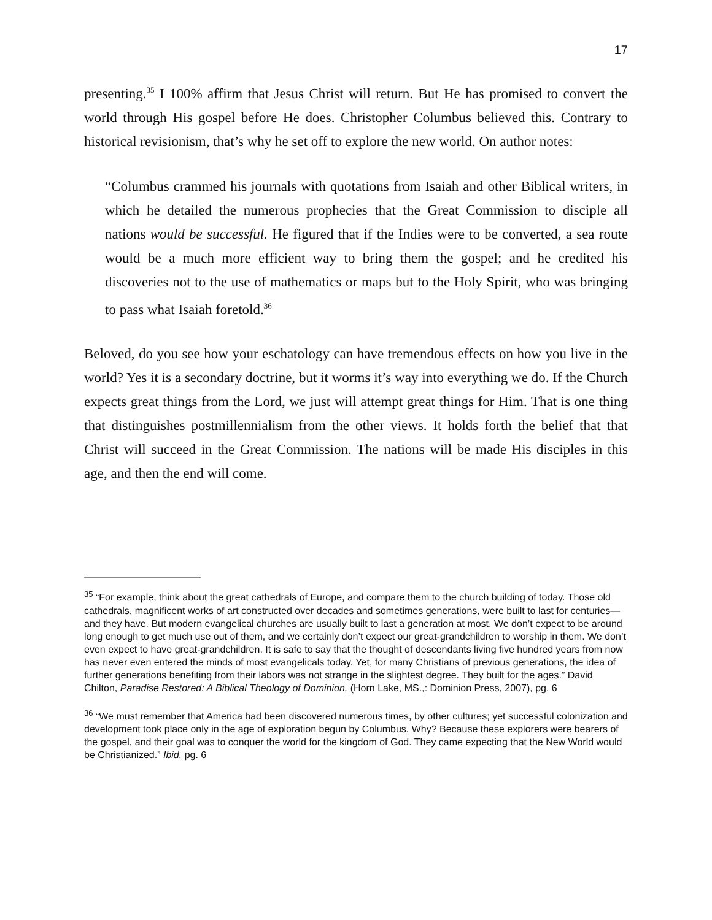17
presenting.<sup>35</sup> I 100% affirm that Jesus Christ will return. But He has promised to convert the world through His gospel before He does. Christopher Columbus believed this. Contrary to historical revisionism, that’s why he set off to explore the new world. On author notes:
“Columbus crammed his journals with quotations from Isaiah and other Biblical writers, in which he detailed the numerous prophecies that the Great Commission to disciple all nations would be successful. He figured that if the Indies were to be converted, a sea route would be a much more efficient way to bring them the gospel; and he credited his discoveries not to the use of mathematics or maps but to the Holy Spirit, who was bringing to pass what Isaiah foretold.<sup>36</sup>
Beloved, do you see how your eschatology can have tremendous effects on how you live in the world? Yes it is a secondary doctrine, but it worms it’s way into everything we do. If the Church expects great things from the Lord, we just will attempt great things for Him. That is one thing that distinguishes postmillennialism from the other views. It holds forth the belief that that Christ will succeed in the Great Commission. The nations will be made His disciples in this age, and then the end will come.
<sup>35</sup> “For example, think about the great cathedrals of Europe, and compare them to the church building of today. Those old cathedrals, magnificent works of art constructed over decades and sometimes generations, were built to last for centuries—and they have. But modern evangelical churches are usually built to last a generation at most. We don’t expect to be around long enough to get much use out of them, and we certainly don’t expect our great-grandchildren to worship in them. We don’t even expect to have great-grandchildren. It is safe to say that the thought of descendants living five hundred years from now has never even entered the minds of most evangelicals today. Yet, for many Christians of previous generations, the idea of further generations benefiting from their labors was not strange in the slightest degree. They built for the ages.” David Chilton, Paradise Restored: A Biblical Theology of Dominion, (Horn Lake, MS.,: Dominion Press, 2007), pg. 6
<sup>36</sup> “We must remember that America had been discovered numerous times, by other cultures; yet successful colonization and development took place only in the age of exploration begun by Columbus. Why? Because these explorers were bearers of the gospel, and their goal was to conquer the world for the kingdom of God. They came expecting that the New World would be Christianized.” Ibid, pg. 6